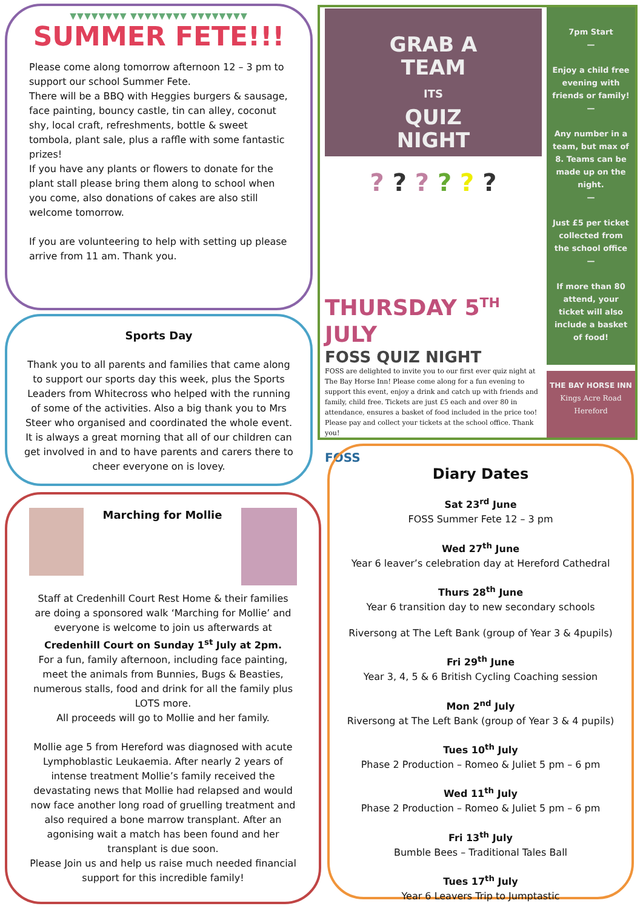▼▼▼▼▼▼▼▼ ▼▼▼▼▼▼▼▼ ▼▼▼▼▼▼▼▼
SUMMER FETE!!!
Please come along tomorrow afternoon 12 – 3 pm to support our school Summer Fete.
There will be a BBQ with Heggies burgers & sausage, face painting, bouncy castle, tin can alley, coconut shy, local craft, refreshments, bottle & sweet tombola, plant sale, plus a raffle with some fantastic prizes!
If you have any plants or flowers to donate for the plant stall please bring them along to school when you come, also donations of cakes are also still welcome tomorrow.
If you are volunteering to help with setting up please arrive from 11 am. Thank you.
Sports Day
Thank you to all parents and families that came along to support our sports day this week, plus the Sports Leaders from Whitecross who helped with the running of some of the activities. Also a big thank you to Mrs Steer who organised and coordinated the whole event. It is always a great morning that all of our children can get involved in and to have parents and carers there to cheer everyone on is lovey.
Marching for Mollie
Staff at Credenhill Court Rest Home & their families are doing a sponsored walk ‘Marching for Mollie’ and everyone is welcome to join us afterwards at
Credenhill Court on Sunday 1<sup>st</sup> July at 2pm.
For a fun, family afternoon, including face painting, meet the animals from Bunnies, Bugs & Beasties, numerous stalls, food and drink for all the family plus LOTS more.
All proceeds will go to Mollie and her family.
Mollie age 5 from Hereford was diagnosed with acute Lymphoblastic Leukaemia. After nearly 2 years of intense treatment Mollie’s family received the devastating news that Mollie had relapsed and would now face another long road of gruelling treatment and also required a bone marrow transplant. After an agonising wait a match has been found and her transplant is due soon.
Please Join us and help us raise much needed financial support for this incredible family!
GRAB A
TEAM
ITS
QUIZ
NIGHT
? ? ? ? ? ?
THURSDAY 5<sup>TH</sup>
JULY
FOSS QUIZ NIGHT
FOSS are delighted to invite you to our first ever quiz night at The Bay Horse Inn! Please come along for a fun evening to support this event, enjoy a drink and catch up with friends and family, child free. Tickets are just £5 each and over 80 in attendance, ensures a basket of food included in the price too! Please pay and collect your tickets at the school office. Thank you!
FOSS
7pm Start
—
Enjoy a child free evening with friends or family!
—
Any number in a team, but max of 8. Teams can be made up on the night.
—
Just £5 per ticket collected from the school office
—
If more than 80 attend, your ticket will also include a basket of food!
THE BAY HORSE INN
Kings Acre Road
Hereford
Diary Dates
Sat 23<sup>rd</sup> June
FOSS Summer Fete 12 – 3 pm
Wed 27<sup>th</sup> June
Year 6 leaver’s celebration day at Hereford Cathedral
Thurs 28<sup>th</sup> June
Year 6 transition day to new secondary schools
Riversong at The Left Bank (group of Year 3 & 4pupils)
Fri 29<sup>th</sup> June
Year 3, 4, 5 & 6 British Cycling Coaching session
Mon 2<sup>nd</sup> July
Riversong at The Left Bank (group of Year 3 & 4 pupils)
Tues 10<sup>th</sup> July
Phase 2 Production – Romeo & Juliet 5 pm – 6 pm
Wed 11<sup>th</sup> July
Phase 2 Production – Romeo & Juliet 5 pm – 6 pm
Fri 13<sup>th</sup> July
Bumble Bees – Traditional Tales Ball
Tues 17<sup>th</sup> July
Year 6 Leavers Trip to Jumptastic